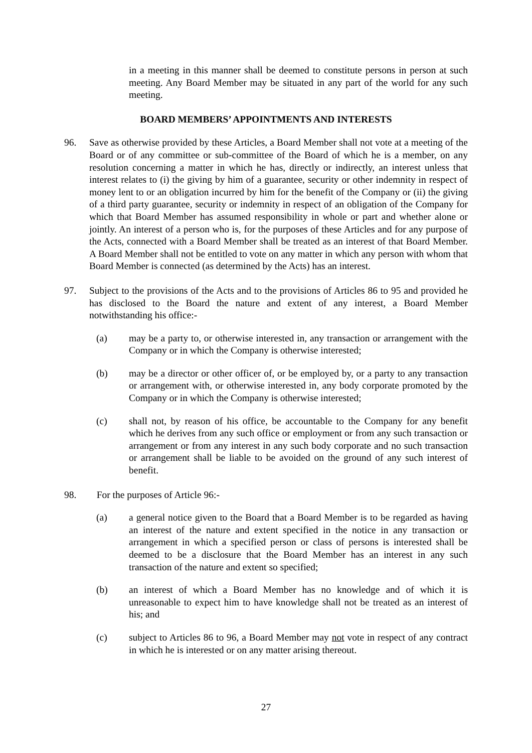in a meeting in this manner shall be deemed to constitute persons in person at such meeting. Any Board Member may be situated in any part of the world for any such meeting.
BOARD MEMBERS’ APPOINTMENTS AND INTERESTS
96. Save as otherwise provided by these Articles, a Board Member shall not vote at a meeting of the Board or of any committee or sub-committee of the Board of which he is a member, on any resolution concerning a matter in which he has, directly or indirectly, an interest unless that interest relates to (i) the giving by him of a guarantee, security or other indemnity in respect of money lent to or an obligation incurred by him for the benefit of the Company or (ii) the giving of a third party guarantee, security or indemnity in respect of an obligation of the Company for which that Board Member has assumed responsibility in whole or part and whether alone or jointly. An interest of a person who is, for the purposes of these Articles and for any purpose of the Acts, connected with a Board Member shall be treated as an interest of that Board Member. A Board Member shall not be entitled to vote on any matter in which any person with whom that Board Member is connected (as determined by the Acts) has an interest.
97. Subject to the provisions of the Acts and to the provisions of Articles 86 to 95 and provided he has disclosed to the Board the nature and extent of any interest, a Board Member notwithstanding his office:-
(a) may be a party to, or otherwise interested in, any transaction or arrangement with the Company or in which the Company is otherwise interested;
(b) may be a director or other officer of, or be employed by, or a party to any transaction or arrangement with, or otherwise interested in, any body corporate promoted by the Company or in which the Company is otherwise interested;
(c) shall not, by reason of his office, be accountable to the Company for any benefit which he derives from any such office or employment or from any such transaction or arrangement or from any interest in any such body corporate and no such transaction or arrangement shall be liable to be avoided on the ground of any such interest of benefit.
98. For the purposes of Article 96:-
(a) a general notice given to the Board that a Board Member is to be regarded as having an interest of the nature and extent specified in the notice in any transaction or arrangement in which a specified person or class of persons is interested shall be deemed to be a disclosure that the Board Member has an interest in any such transaction of the nature and extent so specified;
(b) an interest of which a Board Member has no knowledge and of which it is unreasonable to expect him to have knowledge shall not be treated as an interest of his; and
(c) subject to Articles 86 to 96, a Board Member may not vote in respect of any contract in which he is interested or on any matter arising thereout.
27